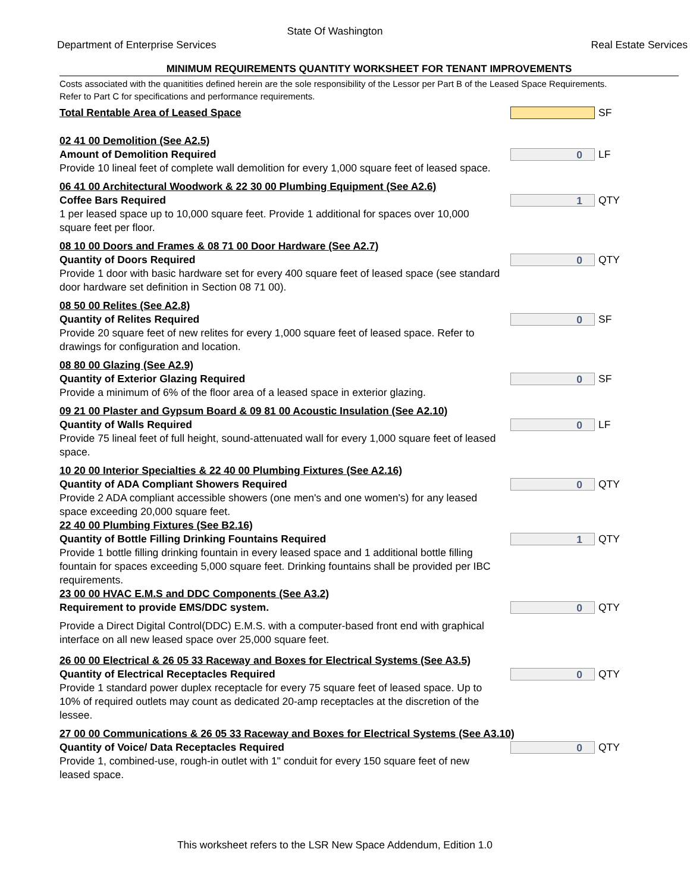State Of Washington
Department of Enterprise Services Real Estate Services
MINIMUM REQUIREMENTS QUANTITY WORKSHEET FOR TENANT IMPROVEMENTS
Costs associated with the quanitities defined herein are the sole responsibility of the Lessor per Part B of the Leased Space Requirements. Refer to Part C for specifications and performance requirements.
Total Rentable Area of Leased Space
SF
02 41 00 Demolition (See A2.5)
Amount of Demolition Required
Provide 10 lineal feet of complete wall demolition for every 1,000 square feet of leased space.
0
LF
06 41 00 Architectural Woodwork & 22 30 00 Plumbing Equipment (See A2.6)
Coffee Bars Required
1 per leased space up to 10,000 square feet. Provide 1 additional for spaces over 10,000 square feet per floor.
1
QTY
08 10 00 Doors and Frames & 08 71 00 Door Hardware (See A2.7)
Quantity of Doors Required
Provide 1 door with basic hardware set for every 400 square feet of leased space (see standard door hardware set definition in Section 08 71 00).
0
QTY
08 50 00 Relites (See A2.8)
Quantity of Relites Required
Provide 20 square feet of new relites for every 1,000 square feet of leased space. Refer to drawings for configuration and location.
0
SF
08 80 00 Glazing (See A2.9)
Quantity of Exterior Glazing Required
Provide a minimum of 6% of the floor area of a leased space in exterior glazing.
0
SF
09 21 00 Plaster and Gypsum Board & 09 81 00 Acoustic Insulation (See A2.10)
Quantity of Walls Required
Provide 75 lineal feet of full height, sound-attenuated wall for every 1,000 square feet of leased space.
0
LF
10 20 00 Interior Specialties & 22 40 00 Plumbing Fixtures (See A2.16)
Quantity of ADA Compliant Showers Required
Provide 2 ADA compliant accessible showers (one men's and one women's) for any leased space exceeding 20,000 square feet.
0
QTY
22 40 00 Plumbing Fixtures (See B2.16)
Quantity of Bottle Filling Drinking Fountains Required
Provide 1 bottle filling drinking fountain in every leased space and 1 additional bottle filling fountain for spaces exceeding 5,000 square feet. Drinking fountains shall be provided per IBC requirements.
1
QTY
23 00 00 HVAC E.M.S and DDC Components (See A3.2)
Requirement to provide EMS/DDC system.
Provide a Direct Digital Control(DDC) E.M.S. with a computer-based front end with graphical interface on all new leased space over 25,000 square feet.
0
QTY
26 00 00 Electrical & 26 05 33 Raceway and Boxes for Electrical Systems (See A3.5)
Quantity of Electrical Receptacles Required
Provide 1 standard power duplex receptacle for every 75 square feet of leased space. Up to 10% of required outlets may count as dedicated 20-amp receptacles at the discretion of the lessee.
0
QTY
27 00 00 Communications & 26 05 33 Raceway and Boxes for Electrical Systems (See A3.10)
Quantity of Voice/ Data Receptacles Required
Provide 1, combined-use, rough-in outlet with 1" conduit for every 150 square feet of new leased space.
0
QTY
This worksheet refers to the LSR New Space Addendum, Edition 1.0